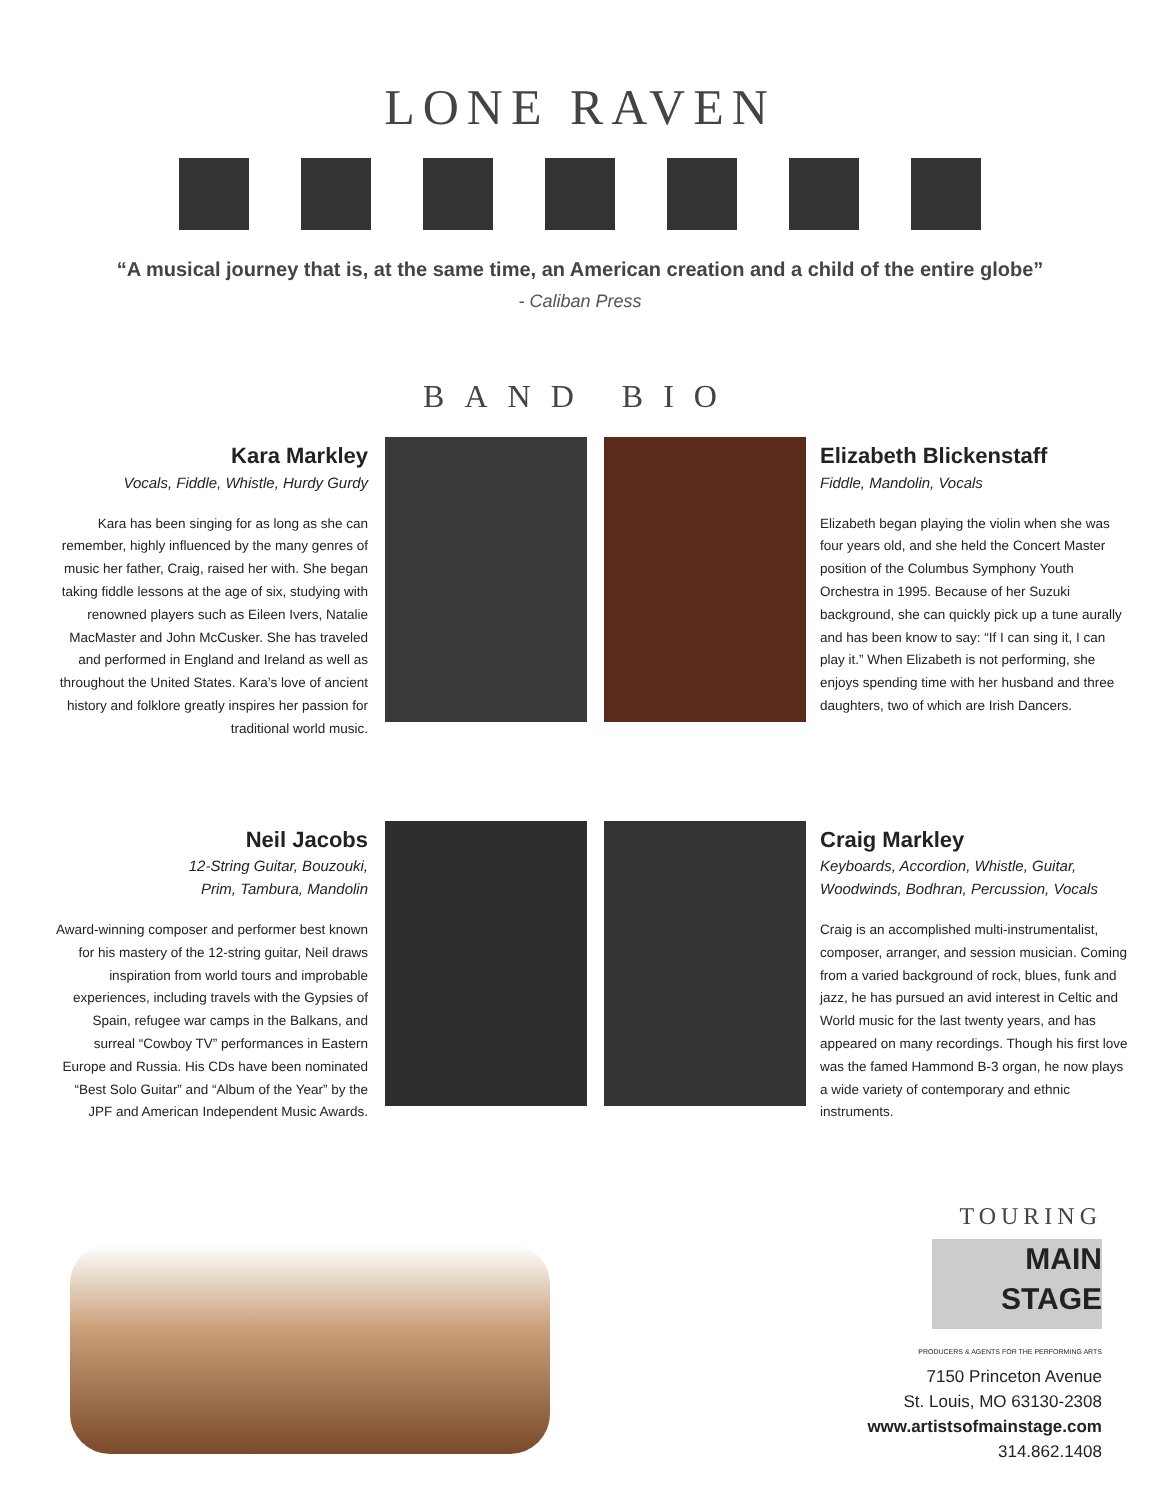LONE RAVEN
“A musical journey that is, at the same time, an American creation and a child of the entire globe”
- Caliban Press
BAND BIO
Kara Markley
Vocals, Fiddle, Whistle, Hurdy Gurdy
Kara has been singing for as long as she can remember, highly influenced by the many genres of music her father, Craig, raised her with. She began taking fiddle lessons at the age of six, studying with renowned players such as Eileen Ivers, Natalie MacMaster and John McCusker. She has traveled and performed in England and Ireland as well as throughout the United States. Kara’s love of ancient history and folklore greatly inspires her passion for traditional world music.
Elizabeth Blickenstaff
Fiddle, Mandolin, Vocals
Elizabeth began playing the violin when she was four years old, and she held the Concert Master position of the Columbus Symphony Youth Orchestra in 1995. Because of her Suzuki background, she can quickly pick up a tune aurally and has been know to say: “If I can sing it, I can play it.” When Elizabeth is not performing, she enjoys spending time with her husband and three daughters, two of which are Irish Dancers.
Neil Jacobs
12-String Guitar, Bouzouki,
Prim, Tambura, Mandolin
Award-winning composer and performer best known for his mastery of the 12-string guitar, Neil draws inspiration from world tours and improbable experiences, including travels with the Gypsies of Spain, refugee war camps in the Balkans, and surreal “Cowboy TV” performances in Eastern Europe and Russia. His CDs have been nominated “Best Solo Guitar” and “Album of the Year” by the JPF and American Independent Music Awards.
Craig Markley
Keyboards, Accordion, Whistle, Guitar,
Woodwinds, Bodhran, Percussion, Vocals
Craig is an accomplished multi-instrumentalist, composer, arranger, and session musician. Coming from a varied background of rock, blues, funk and jazz, he has pursued an avid interest in Celtic and World music for the last twenty years, and has appeared on many recordings. Though his first love was the famed Hammond B-3 organ, he now plays a wide variety of contemporary and ethnic instruments.
TOURING
MAIN
STAGE
PRODUCERS & AGENTS FOR THE PERFORMING ARTS
7150 Princeton Avenue
St. Louis, MO 63130-2308
www.artistsofmainstage.com
314.862.1408